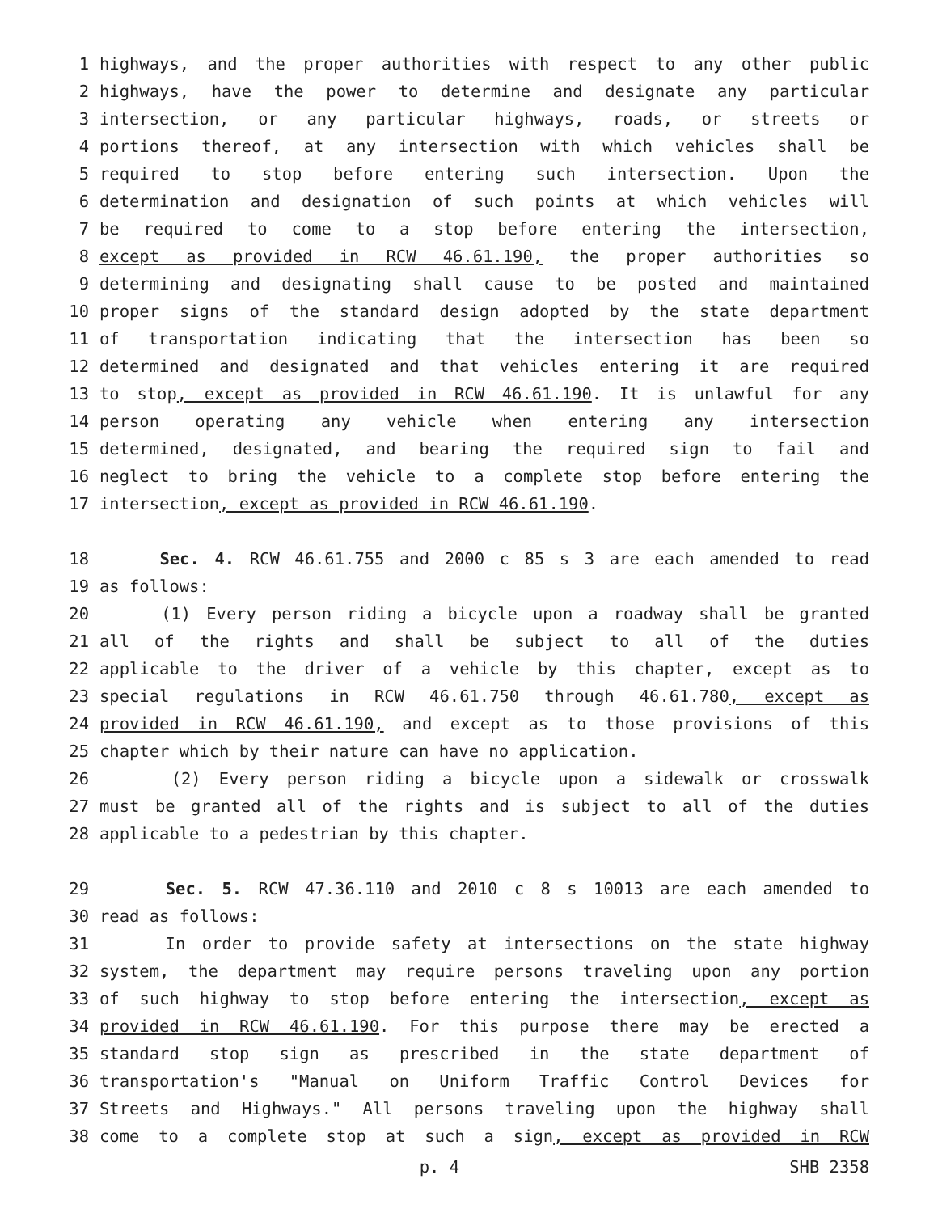1 highways, and the proper authorities with respect to any other public
2 highways, have the power to determine and designate any particular
3 intersection, or any particular highways, roads, or streets or
4 portions thereof, at any intersection with which vehicles shall be
5 required to stop before entering such intersection. Upon the
6 determination and designation of such points at which vehicles will
7 be required to come to a stop before entering the intersection,
8 except as provided in RCW 46.61.190, the proper authorities so
9 determining and designating shall cause to be posted and maintained
10 proper signs of the standard design adopted by the state department
11 of transportation indicating that the intersection has been so
12 determined and designated and that vehicles entering it are required
13 to stop, except as provided in RCW 46.61.190. It is unlawful for any
14 person operating any vehicle when entering any intersection
15 determined, designated, and bearing the required sign to fail and
16 neglect to bring the vehicle to a complete stop before entering the
17 intersection, except as provided in RCW 46.61.190.
18 Sec. 4. RCW 46.61.755 and 2000 c 85 s 3 are each amended to read
19 as follows:
20 (1) Every person riding a bicycle upon a roadway shall be granted
21 all of the rights and shall be subject to all of the duties
22 applicable to the driver of a vehicle by this chapter, except as to
23 special regulations in RCW 46.61.750 through 46.61.780, except as
24 provided in RCW 46.61.190, and except as to those provisions of this
25 chapter which by their nature can have no application.
26 (2) Every person riding a bicycle upon a sidewalk or crosswalk
27 must be granted all of the rights and is subject to all of the duties
28 applicable to a pedestrian by this chapter.
29 Sec. 5. RCW 47.36.110 and 2010 c 8 s 10013 are each amended to
30 read as follows:
31 In order to provide safety at intersections on the state highway
32 system, the department may require persons traveling upon any portion
33 of such highway to stop before entering the intersection, except as
34 provided in RCW 46.61.190. For this purpose there may be erected a
35 standard stop sign as prescribed in the state department of
36 transportation's "Manual on Uniform Traffic Control Devices for
37 Streets and Highways." All persons traveling upon the highway shall
38 come to a complete stop at such a sign, except as provided in RCW
p. 4 SHB 2358